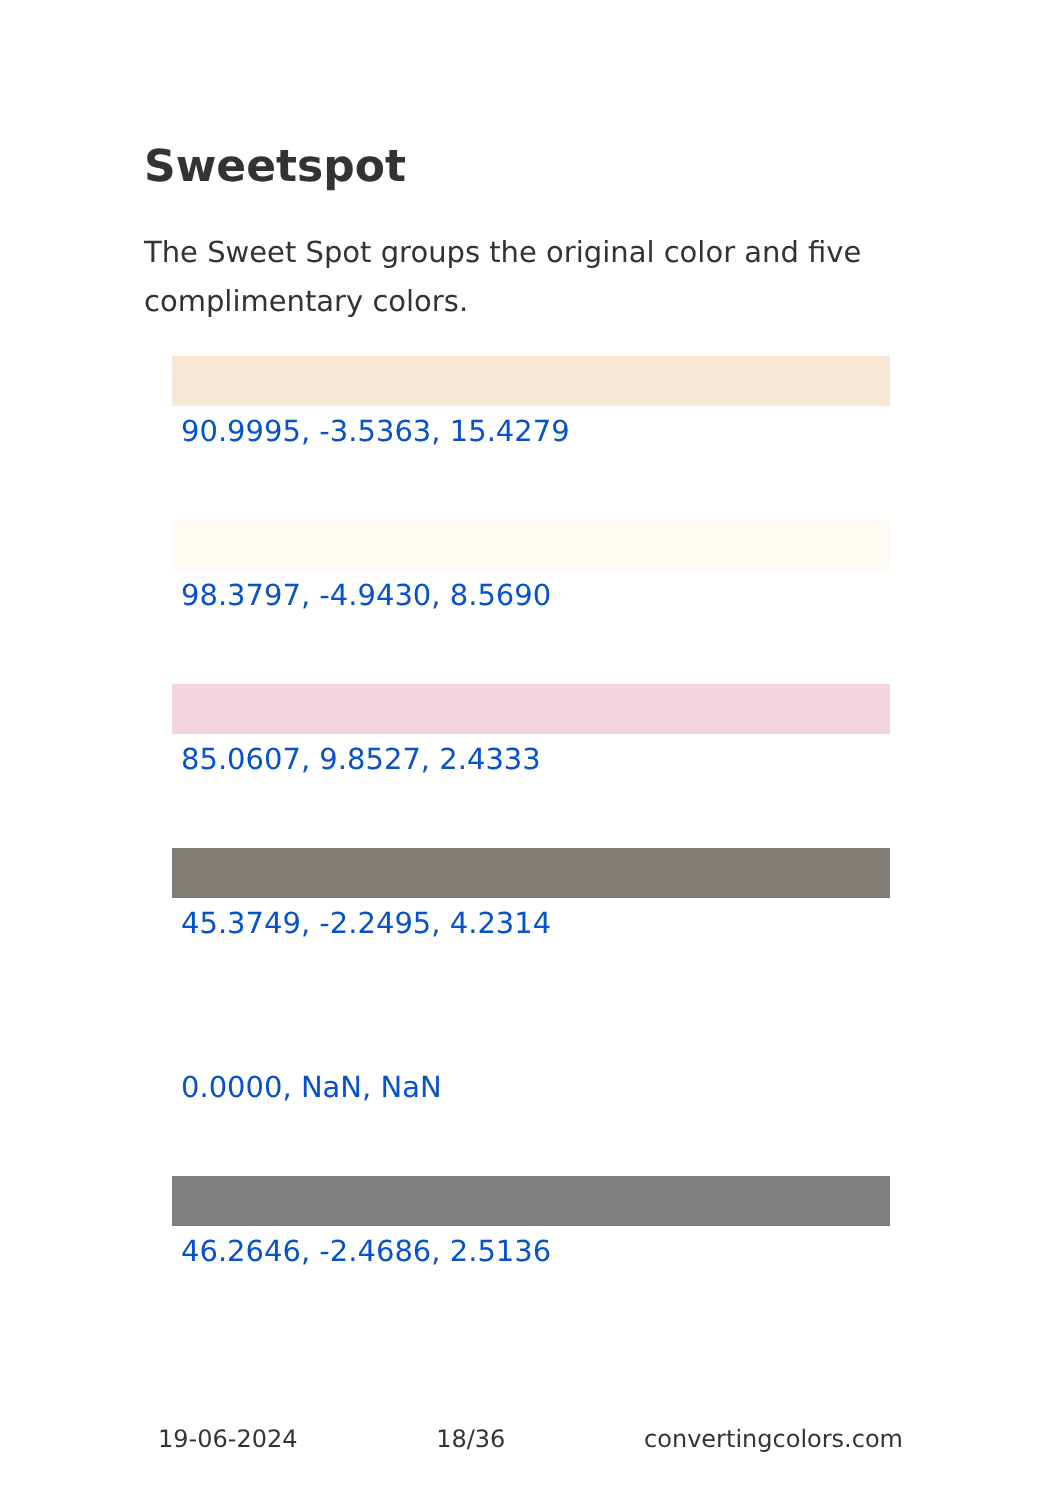Sweetspot
The Sweet Spot groups the original color and five complimentary colors.
90.9995, -3.5363, 15.4279
98.3797, -4.9430, 8.5690
85.0607, 9.8527, 2.4333
45.3749, -2.2495, 4.2314
0.0000, NaN, NaN
46.2646, -2.4686, 2.5136
19-06-2024 18/36 convertingcolors.com